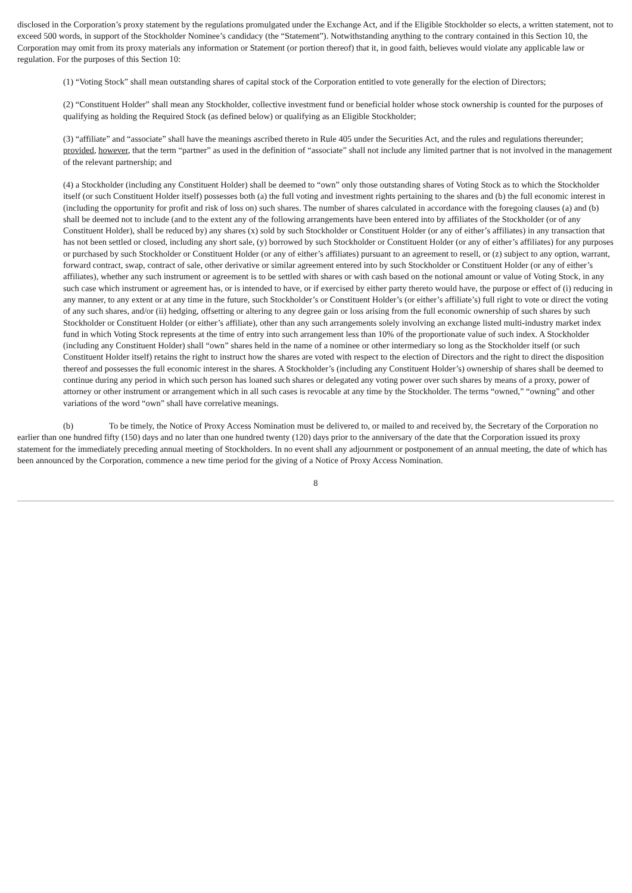disclosed in the Corporation’s proxy statement by the regulations promulgated under the Exchange Act, and if the Eligible Stockholder so elects, a written statement, not to exceed 500 words, in support of the Stockholder Nominee’s candidacy (the “Statement”). Notwithstanding anything to the contrary contained in this Section 10, the Corporation may omit from its proxy materials any information or Statement (or portion thereof) that it, in good faith, believes would violate any applicable law or regulation. For the purposes of this Section 10:
(1) “Voting Stock” shall mean outstanding shares of capital stock of the Corporation entitled to vote generally for the election of Directors;
(2) “Constituent Holder” shall mean any Stockholder, collective investment fund or beneficial holder whose stock ownership is counted for the purposes of qualifying as holding the Required Stock (as defined below) or qualifying as an Eligible Stockholder;
(3) “affiliate” and “associate” shall have the meanings ascribed thereto in Rule 405 under the Securities Act, and the rules and regulations thereunder; provided, however, that the term “partner” as used in the definition of “associate” shall not include any limited partner that is not involved in the management of the relevant partnership; and
(4) a Stockholder (including any Constituent Holder) shall be deemed to “own” only those outstanding shares of Voting Stock as to which the Stockholder itself (or such Constituent Holder itself) possesses both (a) the full voting and investment rights pertaining to the shares and (b) the full economic interest in (including the opportunity for profit and risk of loss on) such shares. The number of shares calculated in accordance with the foregoing clauses (a) and (b) shall be deemed not to include (and to the extent any of the following arrangements have been entered into by affiliates of the Stockholder (or of any Constituent Holder), shall be reduced by) any shares (x) sold by such Stockholder or Constituent Holder (or any of either’s affiliates) in any transaction that has not been settled or closed, including any short sale, (y) borrowed by such Stockholder or Constituent Holder (or any of either’s affiliates) for any purposes or purchased by such Stockholder or Constituent Holder (or any of either’s affiliates) pursuant to an agreement to resell, or (z) subject to any option, warrant, forward contract, swap, contract of sale, other derivative or similar agreement entered into by such Stockholder or Constituent Holder (or any of either’s affiliates), whether any such instrument or agreement is to be settled with shares or with cash based on the notional amount or value of Voting Stock, in any such case which instrument or agreement has, or is intended to have, or if exercised by either party thereto would have, the purpose or effect of (i) reducing in any manner, to any extent or at any time in the future, such Stockholder’s or Constituent Holder’s (or either’s affiliate’s) full right to vote or direct the voting of any such shares, and/or (ii) hedging, offsetting or altering to any degree gain or loss arising from the full economic ownership of such shares by such Stockholder or Constituent Holder (or either’s affiliate), other than any such arrangements solely involving an exchange listed multi-industry market index fund in which Voting Stock represents at the time of entry into such arrangement less than 10% of the proportionate value of such index. A Stockholder (including any Constituent Holder) shall “own” shares held in the name of a nominee or other intermediary so long as the Stockholder itself (or such Constituent Holder itself) retains the right to instruct how the shares are voted with respect to the election of Directors and the right to direct the disposition thereof and possesses the full economic interest in the shares. A Stockholder’s (including any Constituent Holder’s) ownership of shares shall be deemed to continue during any period in which such person has loaned such shares or delegated any voting power over such shares by means of a proxy, power of attorney or other instrument or arrangement which in all such cases is revocable at any time by the Stockholder. The terms “owned,” “owning” and other variations of the word “own” shall have correlative meanings.
(b) To be timely, the Notice of Proxy Access Nomination must be delivered to, or mailed to and received by, the Secretary of the Corporation no earlier than one hundred fifty (150) days and no later than one hundred twenty (120) days prior to the anniversary of the date that the Corporation issued its proxy statement for the immediately preceding annual meeting of Stockholders. In no event shall any adjournment or postponement of an annual meeting, the date of which has been announced by the Corporation, commence a new time period for the giving of a Notice of Proxy Access Nomination.
8